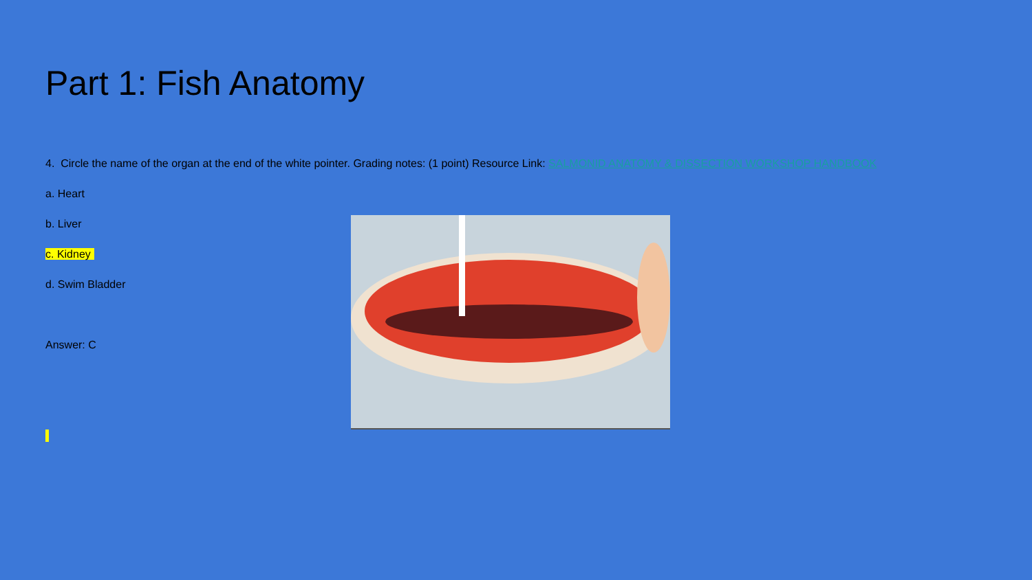Part 1: Fish Anatomy
4. Circle the name of the organ at the end of the white pointer. Grading notes: (1 point) Resource Link: SALMONID ANATOMY & DISSECTION WORKSHOP HANDBOOK
a. Heart
b. Liver
c. Kidney
d. Swim Bladder
Answer: C